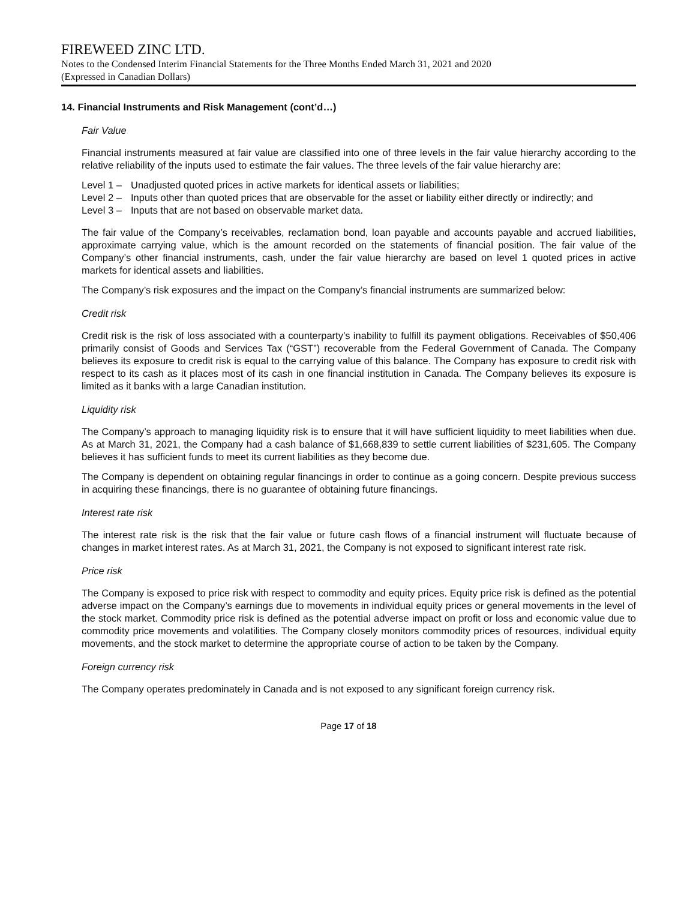FIREWEED ZINC LTD.
Notes to the Condensed Interim Financial Statements for the Three Months Ended March 31, 2021 and 2020
(Expressed in Canadian Dollars)
14. Financial Instruments and Risk Management (cont’d…)
Fair Value
Financial instruments measured at fair value are classified into one of three levels in the fair value hierarchy according to the relative reliability of the inputs used to estimate the fair values. The three levels of the fair value hierarchy are:
Level 1 – Unadjusted quoted prices in active markets for identical assets or liabilities;
Level 2 – Inputs other than quoted prices that are observable for the asset or liability either directly or indirectly; and
Level 3 – Inputs that are not based on observable market data.
The fair value of the Company’s receivables, reclamation bond, loan payable and accounts payable and accrued liabilities, approximate carrying value, which is the amount recorded on the statements of financial position. The fair value of the Company’s other financial instruments, cash, under the fair value hierarchy are based on level 1 quoted prices in active markets for identical assets and liabilities.
The Company’s risk exposures and the impact on the Company’s financial instruments are summarized below:
Credit risk
Credit risk is the risk of loss associated with a counterparty’s inability to fulfill its payment obligations. Receivables of $50,406 primarily consist of Goods and Services Tax (“GST”) recoverable from the Federal Government of Canada. The Company believes its exposure to credit risk is equal to the carrying value of this balance. The Company has exposure to credit risk with respect to its cash as it places most of its cash in one financial institution in Canada. The Company believes its exposure is limited as it banks with a large Canadian institution.
Liquidity risk
The Company’s approach to managing liquidity risk is to ensure that it will have sufficient liquidity to meet liabilities when due. As at March 31, 2021, the Company had a cash balance of $1,668,839 to settle current liabilities of $231,605. The Company believes it has sufficient funds to meet its current liabilities as they become due.
The Company is dependent on obtaining regular financings in order to continue as a going concern. Despite previous success in acquiring these financings, there is no guarantee of obtaining future financings.
Interest rate risk
The interest rate risk is the risk that the fair value or future cash flows of a financial instrument will fluctuate because of changes in market interest rates. As at March 31, 2021, the Company is not exposed to significant interest rate risk.
Price risk
The Company is exposed to price risk with respect to commodity and equity prices. Equity price risk is defined as the potential adverse impact on the Company’s earnings due to movements in individual equity prices or general movements in the level of the stock market. Commodity price risk is defined as the potential adverse impact on profit or loss and economic value due to commodity price movements and volatilities. The Company closely monitors commodity prices of resources, individual equity movements, and the stock market to determine the appropriate course of action to be taken by the Company.
Foreign currency risk
The Company operates predominately in Canada and is not exposed to any significant foreign currency risk.
Page 17 of 18